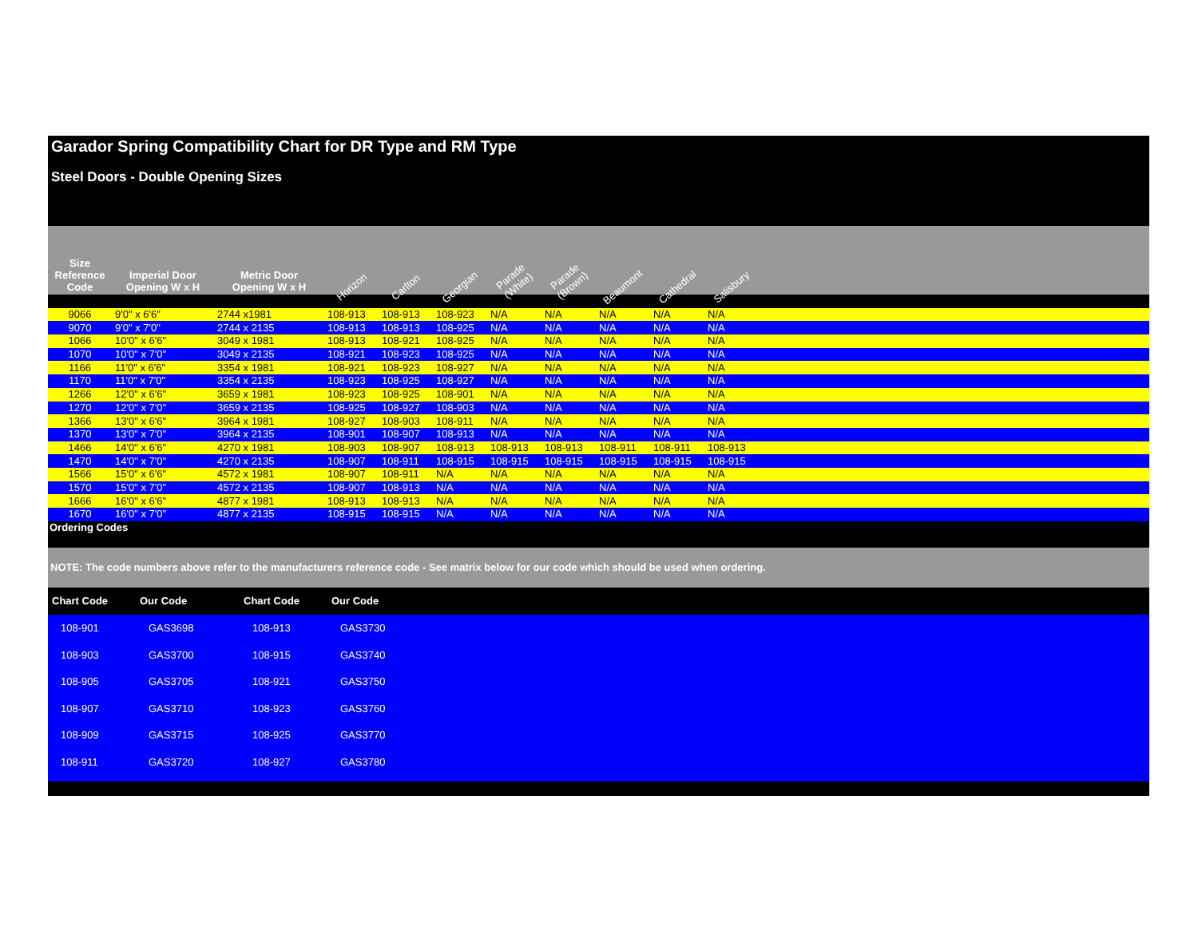Garador Spring Compatibility Chart for DR Type and RM Type
Steel Doors - Double Opening Sizes
| Size Reference Code | Imperial Door Opening W x H | Metric Door Opening W x H | Horizon | Carlton | Georgian | Parade (White) | Parade (Brown) | Beaumont | Cathedral | Salisbury | |
| --- | --- | --- | --- | --- | --- | --- | --- | --- | --- | --- | --- |
| 9066 | 9'0" x 6'6" | 2744 x1981 | 108-913 | 108-913 | 108-923 | N/A | N/A | N/A | N/A | N/A | |
| 9070 | 9'0" x 7'0" | 2744 x 2135 | 108-913 | 108-913 | 108-925 | N/A | N/A | N/A | N/A | N/A | |
| 1066 | 10'0" x 6'6" | 3049 x 1981 | 108-913 | 108-921 | 108-925 | N/A | N/A | N/A | N/A | N/A | |
| 1070 | 10'0" x 7'0" | 3049 x 2135 | 108-921 | 108-923 | 108-925 | N/A | N/A | N/A | N/A | N/A | |
| 1166 | 11'0" x 6'6" | 3354 x 1981 | 108-921 | 108-923 | 108-927 | N/A | N/A | N/A | N/A | N/A | |
| 1170 | 11'0" x 7'0" | 3354 x 2135 | 108-923 | 108-925 | 108-927 | N/A | N/A | N/A | N/A | N/A | |
| 1266 | 12'0" x 6'6" | 3659 x 1981 | 108-923 | 108-925 | 108-901 | N/A | N/A | N/A | N/A | N/A | |
| 1270 | 12'0" x 7'0" | 3659 x 2135 | 108-925 | 108-927 | 108-903 | N/A | N/A | N/A | N/A | N/A | |
| 1366 | 13'0" x 6'6" | 3964 x 1981 | 108-927 | 108-903 | 108-911 | N/A | N/A | N/A | N/A | N/A | |
| 1370 | 13'0" x 7'0" | 3964 x 2135 | 108-901 | 108-907 | 108-913 | N/A | N/A | N/A | N/A | N/A | |
| 1466 | 14'0" x 6'6" | 4270 x 1981 | 108-903 | 108-907 | 108-913 | 108-913 | 108-913 | 108-911 | 108-911 | 108-913 | |
| 1470 | 14'0" x 7'0" | 4270 x 2135 | 108-907 | 108-911 | 108-915 | 108-915 | 108-915 | 108-915 | 108-915 | 108-915 | |
| 1566 | 15'0" x 6'6" | 4572 x 1981 | 108-907 | 108-911 | N/A | N/A | N/A | N/A | N/A | N/A | |
| 1570 | 15'0" x 7'0" | 4572 x 2135 | 108-907 | 108-913 | N/A | N/A | N/A | N/A | N/A | N/A | |
| 1666 | 16'0" x 6'6" | 4877 x 1981 | 108-913 | 108-913 | N/A | N/A | N/A | N/A | N/A | N/A | |
| 1670 | 16'0" x 7'0" | 4877 x 2135 | 108-915 | 108-915 | N/A | N/A | N/A | N/A | N/A | N/A | |
Ordering Codes
NOTE: The code numbers above refer to the manufacturers reference code - See matrix below for our code which should be used when ordering.
| Chart Code | Our Code | Chart Code | Our Code | |
| --- | --- | --- | --- | --- |
| 108-901 | GAS3698 | 108-913 | GAS3730 | |
| 108-903 | GAS3700 | 108-915 | GAS3740 | |
| 108-905 | GAS3705 | 108-921 | GAS3750 | |
| 108-907 | GAS3710 | 108-923 | GAS3760 | |
| 108-909 | GAS3715 | 108-925 | GAS3770 | |
| 108-911 | GAS3720 | 108-927 | GAS3780 | |